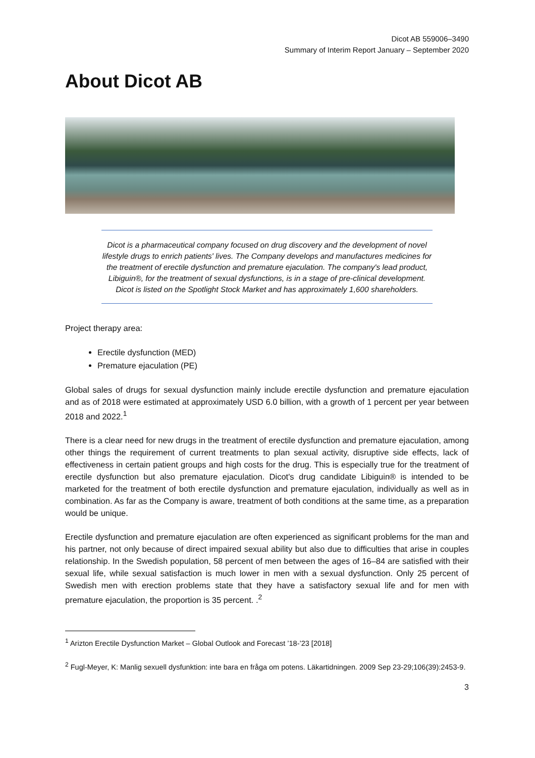Dicot AB 559006–3490
Summary of Interim Report January – September 2020
About Dicot AB
Dicot is a pharmaceutical company focused on drug discovery and the development of novel lifestyle drugs to enrich patients' lives. The Company develops and manufactures medicines for the treatment of erectile dysfunction and premature ejaculation. The company's lead product, Libiguin®, for the treatment of sexual dysfunctions, is in a stage of pre-clinical development. Dicot is listed on the Spotlight Stock Market and has approximately 1,600 shareholders.
Project therapy area:
Erectile dysfunction (MED)
Premature ejaculation (PE)
Global sales of drugs for sexual dysfunction mainly include erectile dysfunction and premature ejaculation and as of 2018 were estimated at approximately USD 6.0 billion, with a growth of 1 percent per year between 2018 and 2022.<sup>1</sup>
There is a clear need for new drugs in the treatment of erectile dysfunction and premature ejaculation, among other things the requirement of current treatments to plan sexual activity, disruptive side effects, lack of effectiveness in certain patient groups and high costs for the drug. This is especially true for the treatment of erectile dysfunction but also premature ejaculation. Dicot's drug candidate Libiguin® is intended to be marketed for the treatment of both erectile dysfunction and premature ejaculation, individually as well as in combination. As far as the Company is aware, treatment of both conditions at the same time, as a preparation would be unique.
Erectile dysfunction and premature ejaculation are often experienced as significant problems for the man and his partner, not only because of direct impaired sexual ability but also due to difficulties that arise in couples relationship. In the Swedish population, 58 percent of men between the ages of 16–84 are satisfied with their sexual life, while sexual satisfaction is much lower in men with a sexual dysfunction. Only 25 percent of Swedish men with erection problems state that they have a satisfactory sexual life and for men with premature ejaculation, the proportion is 35 percent. .<sup>2</sup>
<sup>1</sup> Arizton Erectile Dysfunction Market – Global Outlook and Forecast ’18-’23 [2018]
<sup>2</sup> Fugl-Meyer, K: Manlig sexuell dysfunktion: inte bara en fråga om potens. Läkartidningen. 2009 Sep 23-29;106(39):2453-9.
3